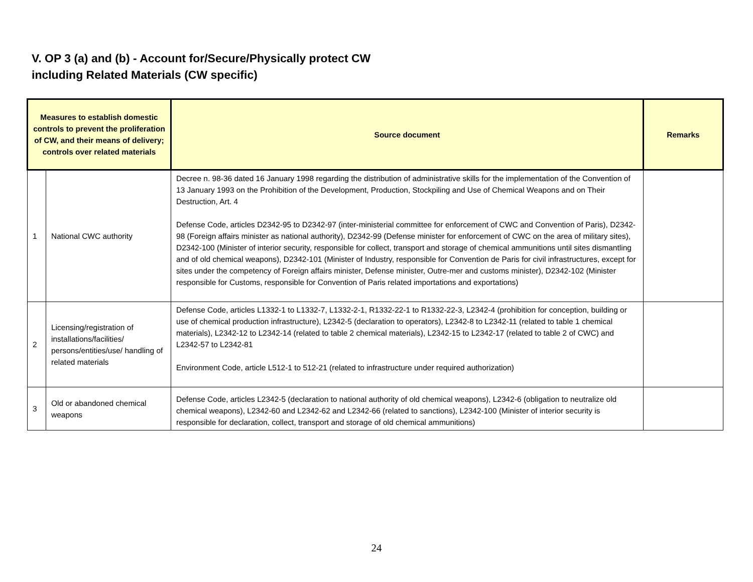V. OP 3 (a) and (b) - Account for/Secure/Physically protect CW
including Related Materials (CW specific)
| Measures to establish domestic controls to prevent the proliferation of CW, and their means of delivery; controls over related materials | | Source document | Remarks |
| --- | --- | --- | --- |
| 1 | National CWC authority | Decree n. 98-36 dated 16 January 1998 regarding the distribution of administrative skills for the implementation of the Convention of 13 January 1993 on the Prohibition of the Development, Production, Stockpiling and Use of Chemical Weapons and on Their Destruction, Art. 4 Defense Code, articles D2342-95 to D2342-97 (inter-ministerial committee for enforcement of CWC and Convention of Paris), D2342-98 (Foreign affairs minister as national authority), D2342-99 (Defense minister for enforcement of CWC on the area of military sites), D2342-100 (Minister of interior security, responsible for collect, transport and storage of chemical ammunitions until sites dismantling and of old chemical weapons), D2342-101 (Minister of Industry, responsible for Convention de Paris for civil infrastructures, except for sites under the competency of Foreign affairs minister, Defense minister, Outre-mer and customs minister), D2342-102 (Minister responsible for Customs, responsible for Convention of Paris related importations and exportations) | |
| 2 | Licensing/registration of installations/facilities/ persons/entities/use/ handling of related materials | Defense Code, articles L1332-1 to L1332-7, L1332-2-1, R1332-22-1 to R1332-22-3, L2342-4 (prohibition for conception, building or use of chemical production infrastructure), L2342-5 (declaration to operators), L2342-8 to L2342-11 (related to table 1 chemical materials), L2342-12 to L2342-14 (related to table 2 chemical materials), L2342-15 to L2342-17 (related to table 2 of CWC) and L2342-57 to L2342-81 Environment Code, article L512-1 to 512-21 (related to infrastructure under required authorization) | |
| 3 | Old or abandoned chemical weapons | Defense Code, articles L2342-5 (declaration to national authority of old chemical weapons), L2342-6 (obligation to neutralize old chemical weapons), L2342-60 and L2342-62 and L2342-66 (related to sanctions), L2342-100 (Minister of interior security is responsible for declaration, collect, transport and storage of old chemical ammunitions) | |
24